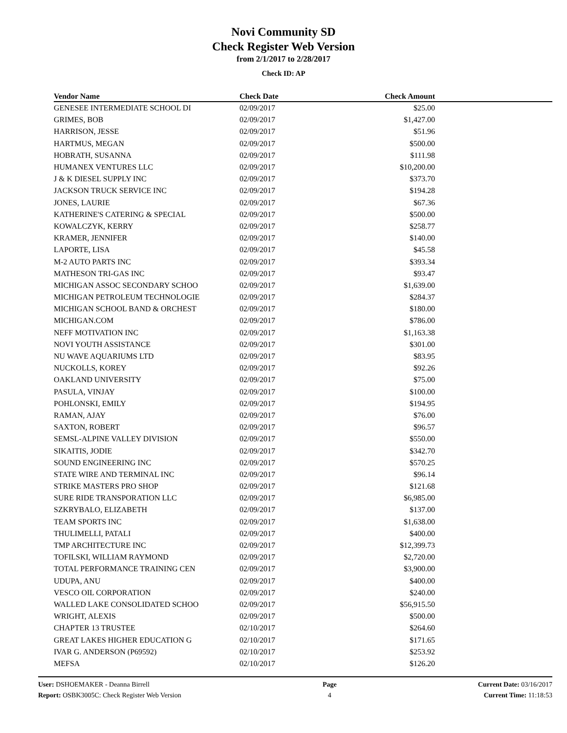Novi Community SD
Check Register Web Version
from 2/1/2017 to 2/28/2017
Check ID: AP
| Vendor Name | Check Date | Check Amount | |
| --- | --- | --- | --- |
| GENESEE INTERMEDIATE SCHOOL DI | 02/09/2017 | $25.00 | |
| GRIMES, BOB | 02/09/2017 | $1,427.00 | |
| HARRISON, JESSE | 02/09/2017 | $51.96 | |
| HARTMUS, MEGAN | 02/09/2017 | $500.00 | |
| HOBRATH, SUSANNA | 02/09/2017 | $111.98 | |
| HUMANEX VENTURES LLC | 02/09/2017 | $10,200.00 | |
| J & K DIESEL SUPPLY INC | 02/09/2017 | $373.70 | |
| JACKSON TRUCK SERVICE INC | 02/09/2017 | $194.28 | |
| JONES, LAURIE | 02/09/2017 | $67.36 | |
| KATHERINE'S CATERING & SPECIAL | 02/09/2017 | $500.00 | |
| KOWALCZYK, KERRY | 02/09/2017 | $258.77 | |
| KRAMER, JENNIFER | 02/09/2017 | $140.00 | |
| LAPORTE, LISA | 02/09/2017 | $45.58 | |
| M-2 AUTO PARTS INC | 02/09/2017 | $393.34 | |
| MATHESON TRI-GAS INC | 02/09/2017 | $93.47 | |
| MICHIGAN ASSOC SECONDARY SCHOO | 02/09/2017 | $1,639.00 | |
| MICHIGAN PETROLEUM TECHNOLOGIE | 02/09/2017 | $284.37 | |
| MICHIGAN SCHOOL BAND & ORCHEST | 02/09/2017 | $180.00 | |
| MICHIGAN.COM | 02/09/2017 | $786.00 | |
| NEFF MOTIVATION INC | 02/09/2017 | $1,163.38 | |
| NOVI YOUTH ASSISTANCE | 02/09/2017 | $301.00 | |
| NU WAVE AQUARIUMS LTD | 02/09/2017 | $83.95 | |
| NUCKOLLS, KOREY | 02/09/2017 | $92.26 | |
| OAKLAND UNIVERSITY | 02/09/2017 | $75.00 | |
| PASULA, VINJAY | 02/09/2017 | $100.00 | |
| POHLONSKI, EMILY | 02/09/2017 | $194.95 | |
| RAMAN, AJAY | 02/09/2017 | $76.00 | |
| SAXTON, ROBERT | 02/09/2017 | $96.57 | |
| SEMSL-ALPINE VALLEY DIVISION | 02/09/2017 | $550.00 | |
| SIKAITIS, JODIE | 02/09/2017 | $342.70 | |
| SOUND ENGINEERING INC | 02/09/2017 | $570.25 | |
| STATE WIRE AND TERMINAL INC | 02/09/2017 | $96.14 | |
| STRIKE MASTERS PRO SHOP | 02/09/2017 | $121.68 | |
| SURE RIDE TRANSPORATION LLC | 02/09/2017 | $6,985.00 | |
| SZKRYBALO, ELIZABETH | 02/09/2017 | $137.00 | |
| TEAM SPORTS INC | 02/09/2017 | $1,638.00 | |
| THULIMELLI, PATALI | 02/09/2017 | $400.00 | |
| TMP ARCHITECTURE INC | 02/09/2017 | $12,399.73 | |
| TOFILSKI, WILLIAM RAYMOND | 02/09/2017 | $2,720.00 | |
| TOTAL PERFORMANCE TRAINING CEN | 02/09/2017 | $3,900.00 | |
| UDUPA, ANU | 02/09/2017 | $400.00 | |
| VESCO OIL CORPORATION | 02/09/2017 | $240.00 | |
| WALLED LAKE CONSOLIDATED SCHOO | 02/09/2017 | $56,915.50 | |
| WRIGHT, ALEXIS | 02/09/2017 | $500.00 | |
| CHAPTER 13 TRUSTEE | 02/10/2017 | $264.60 | |
| GREAT LAKES HIGHER EDUCATION G | 02/10/2017 | $171.65 | |
| IVAR G. ANDERSON (P69592) | 02/10/2017 | $253.92 | |
| MEFSA | 02/10/2017 | $126.20 | |
User: DSHOEMAKER - Deanna Birrell
Report: OSBK3005C: Check Register Web Version
Page
4
Current Date: 03/16/2017
Current Time: 11:18:53